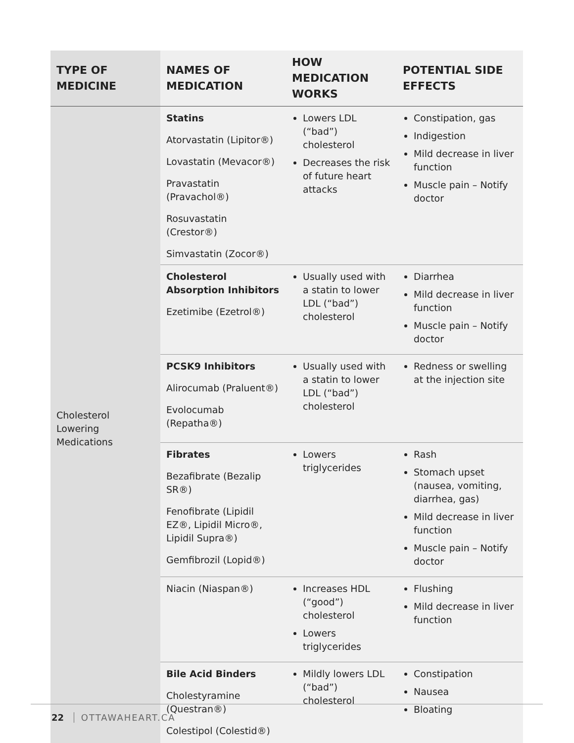| TYPE OF MEDICINE | NAMES OF MEDICATION | HOW MEDICATION WORKS | POTENTIAL SIDE EFFECTS |
| --- | --- | --- | --- |
| Cholesterol Lowering Medications | Statins Atorvastatin (Lipitor®) Lovastatin (Mevacor®) Pravastatin (Pravachol®) Rosuvastatin (Crestor®) Simvastatin (Zocor®) | Lowers LDL (“bad”) cholesterol Decreases the risk of future heart attacks | Constipation, gas Indigestion Mild decrease in liver function Muscle pain – Notify doctor |
| | Cholesterol Absorption Inhibitors Ezetimibe (Ezetrol®) | Usually used with a statin to lower LDL (“bad”) cholesterol | Diarrhea Mild decrease in liver function Muscle pain – Notify doctor |
| | PCSK9 Inhibitors Alirocumab (Praluent®) Evolocumab (Repatha®) | Usually used with a statin to lower LDL (“bad”) cholesterol | Redness or swelling at the injection site |
| | Fibrates Bezafibrate (Bezalip SR®) Fenofibrate (Lipidil EZ®, Lipidil Micro®, Lipidil Supra®) Gemfibrozil (Lopid®) | Lowers triglycerides | Rash Stomach upset (nausea, vomiting, diarrhea, gas) Mild decrease in liver function Muscle pain – Notify doctor |
| | Niacin (Niaspan®) | Increases HDL (“good”) cholesterol Lowers triglycerides | Flushing Mild decrease in liver function |
| | Bile Acid Binders Cholestyramine (Questran®) Colestipol (Colestid®) | Mildly lowers LDL (“bad”) cholesterol | Constipation Nausea Bloating |
22 OTTAWAHEART.CA